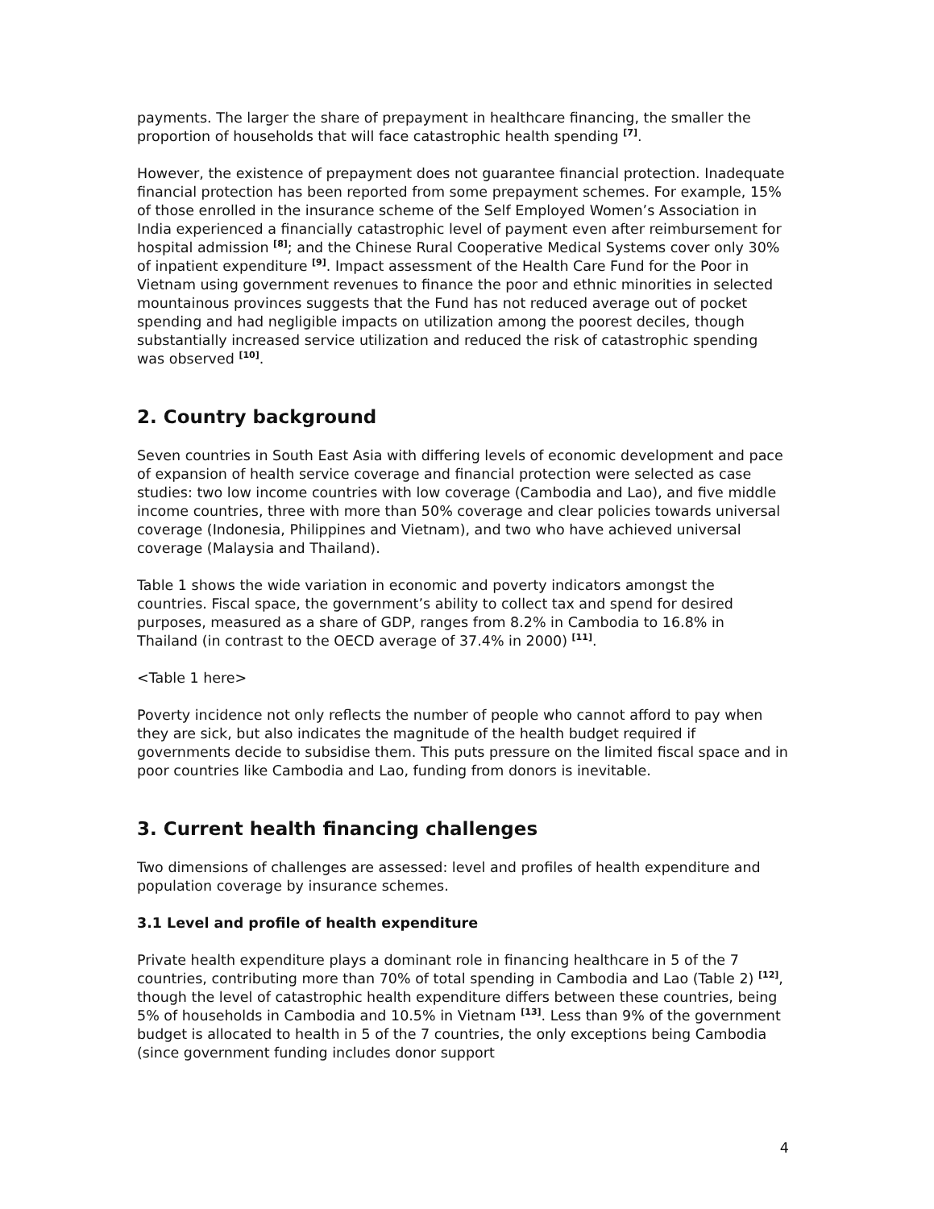payments. The larger the share of prepayment in healthcare financing, the smaller the proportion of households that will face catastrophic health spending <sup>[7]</sup>.
However, the existence of prepayment does not guarantee financial protection. Inadequate financial protection has been reported from some prepayment schemes. For example, 15% of those enrolled in the insurance scheme of the Self Employed Women’s Association in India experienced a financially catastrophic level of payment even after reimbursement for hospital admission <sup>[8]</sup>; and the Chinese Rural Cooperative Medical Systems cover only 30% of inpatient expenditure <sup>[9]</sup>. Impact assessment of the Health Care Fund for the Poor in Vietnam using government revenues to finance the poor and ethnic minorities in selected mountainous provinces suggests that the Fund has not reduced average out of pocket spending and had negligible impacts on utilization among the poorest deciles, though substantially increased service utilization and reduced the risk of catastrophic spending was observed <sup>[10]</sup>.
2. Country background
Seven countries in South East Asia with differing levels of economic development and pace of expansion of health service coverage and financial protection were selected as case studies: two low income countries with low coverage (Cambodia and Lao), and five middle income countries, three with more than 50% coverage and clear policies towards universal coverage (Indonesia, Philippines and Vietnam), and two who have achieved universal coverage (Malaysia and Thailand).
Table 1 shows the wide variation in economic and poverty indicators amongst the countries. Fiscal space, the government’s ability to collect tax and spend for desired purposes, measured as a share of GDP, ranges from 8.2% in Cambodia to 16.8% in Thailand (in contrast to the OECD average of 37.4% in 2000) <sup>[11]</sup>.
<Table 1 here>
Poverty incidence not only reflects the number of people who cannot afford to pay when they are sick, but also indicates the magnitude of the health budget required if governments decide to subsidise them. This puts pressure on the limited fiscal space and in poor countries like Cambodia and Lao, funding from donors is inevitable.
3. Current health financing challenges
Two dimensions of challenges are assessed: level and profiles of health expenditure and population coverage by insurance schemes.
3.1 Level and profile of health expenditure
Private health expenditure plays a dominant role in financing healthcare in 5 of the 7 countries, contributing more than 70% of total spending in Cambodia and Lao (Table 2) <sup>[12]</sup>, though the level of catastrophic health expenditure differs between these countries, being 5% of households in Cambodia and 10.5% in Vietnam <sup>[13]</sup>. Less than 9% of the government budget is allocated to health in 5 of the 7 countries, the only exceptions being Cambodia (since government funding includes donor support
4